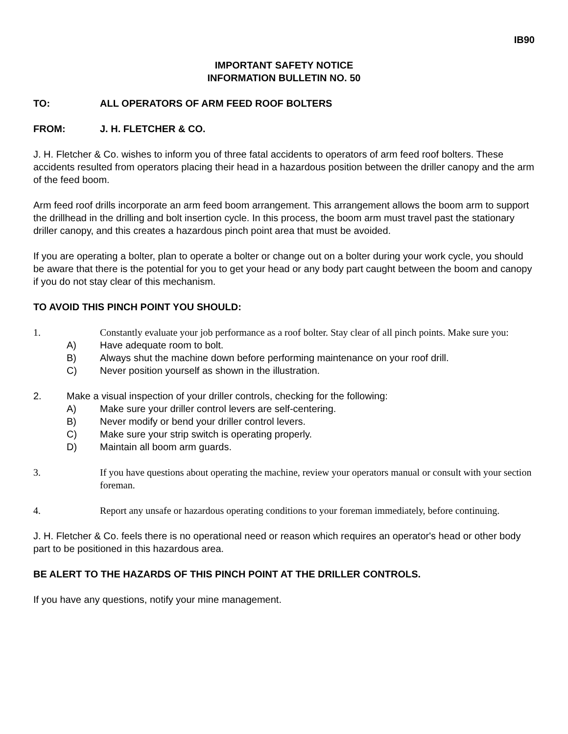IB90
IMPORTANT SAFETY NOTICE
INFORMATION BULLETIN NO. 50
TO: ALL OPERATORS OF ARM FEED ROOF BOLTERS
FROM: J. H. FLETCHER & CO.
J. H. Fletcher & Co. wishes to inform you of three fatal accidents to operators of arm feed roof bolters. These accidents resulted from operators placing their head in a hazardous position between the driller canopy and the arm of the feed boom.
Arm feed roof drills incorporate an arm feed boom arrangement. This arrangement allows the boom arm to support the drillhead in the drilling and bolt insertion cycle. In this process, the boom arm must travel past the stationary driller canopy, and this creates a hazardous pinch point area that must be avoided.
If you are operating a bolter, plan to operate a bolter or change out on a bolter during your work cycle, you should be aware that there is the potential for you to get your head or any body part caught between the boom and canopy if you do not stay clear of this mechanism.
TO AVOID THIS PINCH POINT YOU SHOULD:
1. Constantly evaluate your job performance as a roof bolter. Stay clear of all pinch points. Make sure you:
A) Have adequate room to bolt.
B) Always shut the machine down before performing maintenance on your roof drill.
C) Never position yourself as shown in the illustration.
2. Make a visual inspection of your driller controls, checking for the following:
A) Make sure your driller control levers are self-centering.
B) Never modify or bend your driller control levers.
C) Make sure your strip switch is operating properly.
D) Maintain all boom arm guards.
3. If you have questions about operating the machine, review your operators manual or consult with your section foreman.
4. Report any unsafe or hazardous operating conditions to your foreman immediately, before continuing.
J. H. Fletcher & Co. feels there is no operational need or reason which requires an operator's head or other body part to be positioned in this hazardous area.
BE ALERT TO THE HAZARDS OF THIS PINCH POINT AT THE DRILLER CONTROLS.
If you have any questions, notify your mine management.